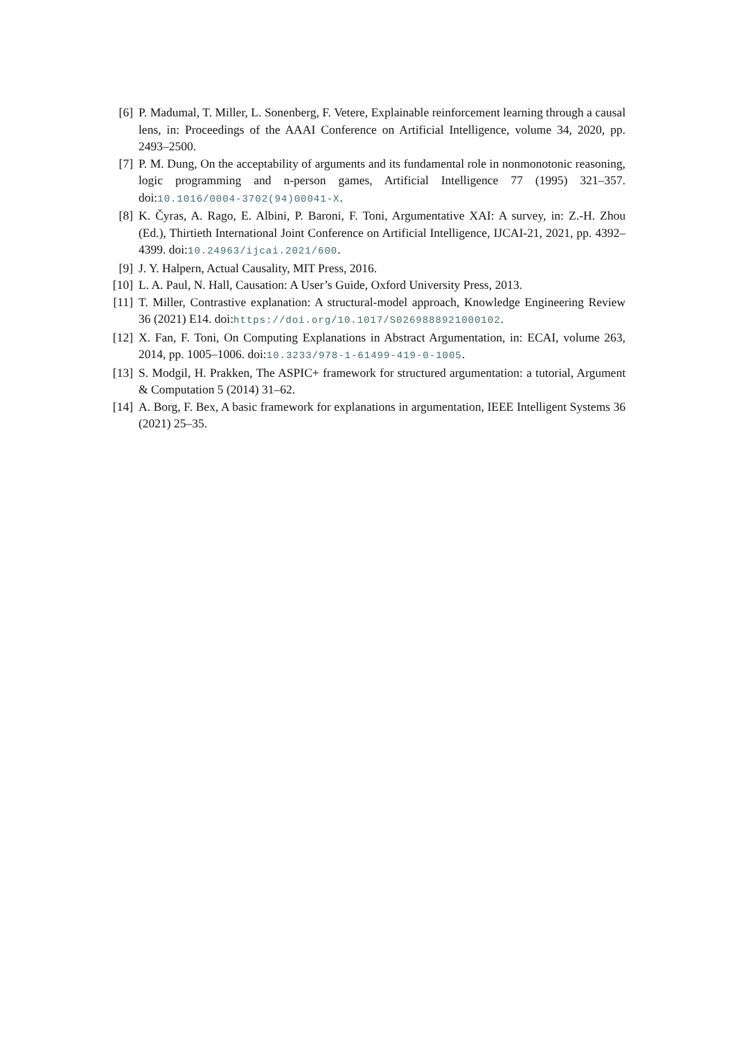[6] P. Madumal, T. Miller, L. Sonenberg, F. Vetere, Explainable reinforcement learning through a causal lens, in: Proceedings of the AAAI Conference on Artificial Intelligence, volume 34, 2020, pp. 2493–2500.
[7] P. M. Dung, On the acceptability of arguments and its fundamental role in nonmonotonic reasoning, logic programming and n-person games, Artificial Intelligence 77 (1995) 321–357. doi:10.1016/0004-3702(94)00041-X.
[8] K. Čyras, A. Rago, E. Albini, P. Baroni, F. Toni, Argumentative XAI: A survey, in: Z.-H. Zhou (Ed.), Thirtieth International Joint Conference on Artificial Intelligence, IJCAI-21, 2021, pp. 4392–4399. doi:10.24963/ijcai.2021/600.
[9] J. Y. Halpern, Actual Causality, MIT Press, 2016.
[10] L. A. Paul, N. Hall, Causation: A User’s Guide, Oxford University Press, 2013.
[11] T. Miller, Contrastive explanation: A structural-model approach, Knowledge Engineering Review 36 (2021) E14. doi:https://doi.org/10.1017/S0269888921000102.
[12] X. Fan, F. Toni, On Computing Explanations in Abstract Argumentation, in: ECAI, volume 263, 2014, pp. 1005–1006. doi:10.3233/978-1-61499-419-0-1005.
[13] S. Modgil, H. Prakken, The ASPIC+ framework for structured argumentation: a tutorial, Argument & Computation 5 (2014) 31–62.
[14] A. Borg, F. Bex, A basic framework for explanations in argumentation, IEEE Intelligent Systems 36 (2021) 25–35.